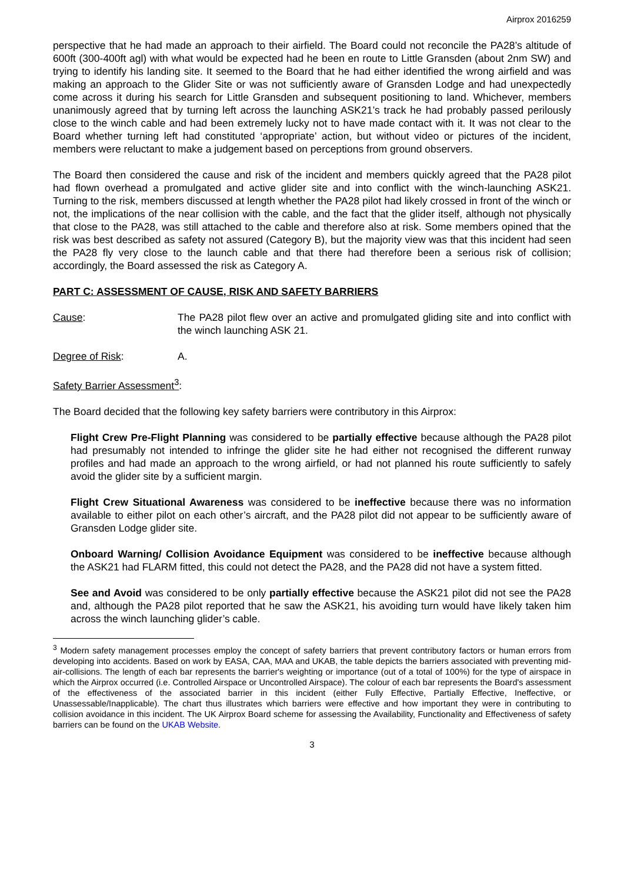Airprox 2016259
perspective that he had made an approach to their airfield. The Board could not reconcile the PA28’s altitude of 600ft (300-400ft agl) with what would be expected had he been en route to Little Gransden (about 2nm SW) and trying to identify his landing site. It seemed to the Board that he had either identified the wrong airfield and was making an approach to the Glider Site or was not sufficiently aware of Gransden Lodge and had unexpectedly come across it during his search for Little Gransden and subsequent positioning to land. Whichever, members unanimously agreed that by turning left across the launching ASK21’s track he had probably passed perilously close to the winch cable and had been extremely lucky not to have made contact with it. It was not clear to the Board whether turning left had constituted ‘appropriate’ action, but without video or pictures of the incident, members were reluctant to make a judgement based on perceptions from ground observers.
The Board then considered the cause and risk of the incident and members quickly agreed that the PA28 pilot had flown overhead a promulgated and active glider site and into conflict with the winch-launching ASK21. Turning to the risk, members discussed at length whether the PA28 pilot had likely crossed in front of the winch or not, the implications of the near collision with the cable, and the fact that the glider itself, although not physically that close to the PA28, was still attached to the cable and therefore also at risk. Some members opined that the risk was best described as safety not assured (Category B), but the majority view was that this incident had seen the PA28 fly very close to the launch cable and that there had therefore been a serious risk of collision; accordingly, the Board assessed the risk as Category A.
PART C: ASSESSMENT OF CAUSE, RISK AND SAFETY BARRIERS
Cause: The PA28 pilot flew over an active and promulgated gliding site and into conflict with the winch launching ASK 21.
Degree of Risk: A.
Safety Barrier Assessment<sup>3</sup>:
The Board decided that the following key safety barriers were contributory in this Airprox:
Flight Crew Pre-Flight Planning was considered to be partially effective because although the PA28 pilot had presumably not intended to infringe the glider site he had either not recognised the different runway profiles and had made an approach to the wrong airfield, or had not planned his route sufficiently to safely avoid the glider site by a sufficient margin.
Flight Crew Situational Awareness was considered to be ineffective because there was no information available to either pilot on each other’s aircraft, and the PA28 pilot did not appear to be sufficiently aware of Gransden Lodge glider site.
Onboard Warning/ Collision Avoidance Equipment was considered to be ineffective because although the ASK21 had FLARM fitted, this could not detect the PA28, and the PA28 did not have a system fitted.
See and Avoid was considered to be only partially effective because the ASK21 pilot did not see the PA28 and, although the PA28 pilot reported that he saw the ASK21, his avoiding turn would have likely taken him across the winch launching glider’s cable.
<sup>3</sup> Modern safety management processes employ the concept of safety barriers that prevent contributory factors or human errors from developing into accidents. Based on work by EASA, CAA, MAA and UKAB, the table depicts the barriers associated with preventing mid-air-collisions. The length of each bar represents the barrier's weighting or importance (out of a total of 100%) for the type of airspace in which the Airprox occurred (i.e. Controlled Airspace or Uncontrolled Airspace). The colour of each bar represents the Board's assessment of the effectiveness of the associated barrier in this incident (either Fully Effective, Partially Effective, Ineffective, or Unassessable/Inapplicable). The chart thus illustrates which barriers were effective and how important they were in contributing to collision avoidance in this incident. The UK Airprox Board scheme for assessing the Availability, Functionality and Effectiveness of safety barriers can be found on the UKAB Website.
3